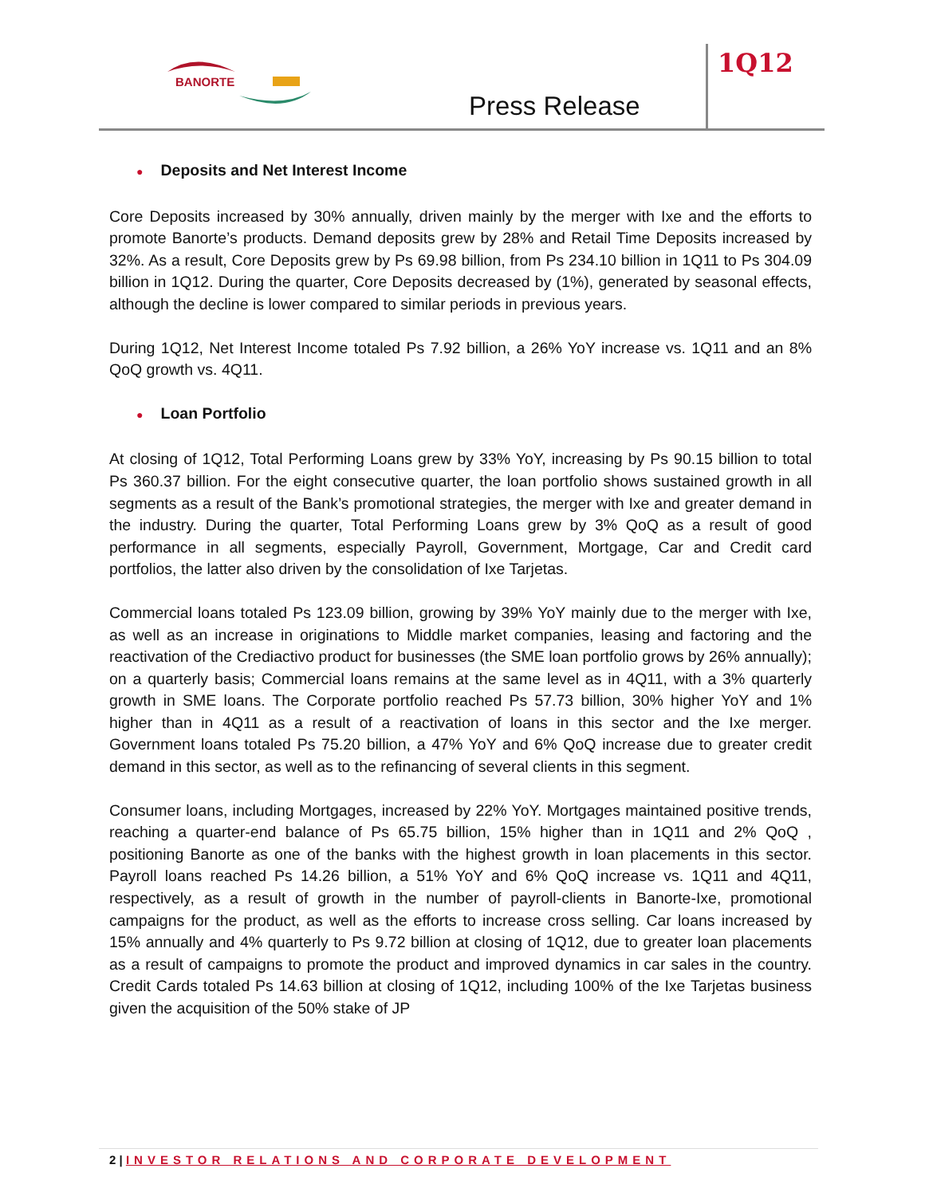BANORTE
1Q12
Press Release
● Deposits and Net Interest Income
Core Deposits increased by 30% annually, driven mainly by the merger with Ixe and the efforts to promote Banorte’s products. Demand deposits grew by 28% and Retail Time Deposits increased by 32%. As a result, Core Deposits grew by Ps 69.98 billion, from Ps 234.10 billion in 1Q11 to Ps 304.09 billion in 1Q12. During the quarter, Core Deposits decreased by (1%), generated by seasonal effects, although the decline is lower compared to similar periods in previous years.
During 1Q12, Net Interest Income totaled Ps 7.92 billion, a 26% YoY increase vs. 1Q11 and an 8% QoQ growth vs. 4Q11.
● Loan Portfolio
At closing of 1Q12, Total Performing Loans grew by 33% YoY, increasing by Ps 90.15 billion to total Ps 360.37 billion. For the eight consecutive quarter, the loan portfolio shows sustained growth in all segments as a result of the Bank’s promotional strategies, the merger with Ixe and greater demand in the industry. During the quarter, Total Performing Loans grew by 3% QoQ as a result of good performance in all segments, especially Payroll, Government, Mortgage, Car and Credit card portfolios, the latter also driven by the consolidation of Ixe Tarjetas.
Commercial loans totaled Ps 123.09 billion, growing by 39% YoY mainly due to the merger with Ixe, as well as an increase in originations to Middle market companies, leasing and factoring and the reactivation of the Crediactivo product for businesses (the SME loan portfolio grows by 26% annually); on a quarterly basis; Commercial loans remains at the same level as in 4Q11, with a 3% quarterly growth in SME loans. The Corporate portfolio reached Ps 57.73 billion, 30% higher YoY and 1% higher than in 4Q11 as a result of a reactivation of loans in this sector and the Ixe merger. Government loans totaled Ps 75.20 billion, a 47% YoY and 6% QoQ increase due to greater credit demand in this sector, as well as to the refinancing of several clients in this segment.
Consumer loans, including Mortgages, increased by 22% YoY. Mortgages maintained positive trends, reaching a quarter-end balance of Ps 65.75 billion, 15% higher than in 1Q11 and 2% QoQ , positioning Banorte as one of the banks with the highest growth in loan placements in this sector. Payroll loans reached Ps 14.26 billion, a 51% YoY and 6% QoQ increase vs. 1Q11 and 4Q11, respectively, as a result of growth in the number of payroll-clients in Banorte-Ixe, promotional campaigns for the product, as well as the efforts to increase cross selling. Car loans increased by 15% annually and 4% quarterly to Ps 9.72 billion at closing of 1Q12, due to greater loan placements as a result of campaigns to promote the product and improved dynamics in car sales in the country. Credit Cards totaled Ps 14.63 billion at closing of 1Q12, including 100% of the Ixe Tarjetas business given the acquisition of the 50% stake of JP
2 | INVESTOR RELATIONS AND CORPORATE DEVELOPMENT